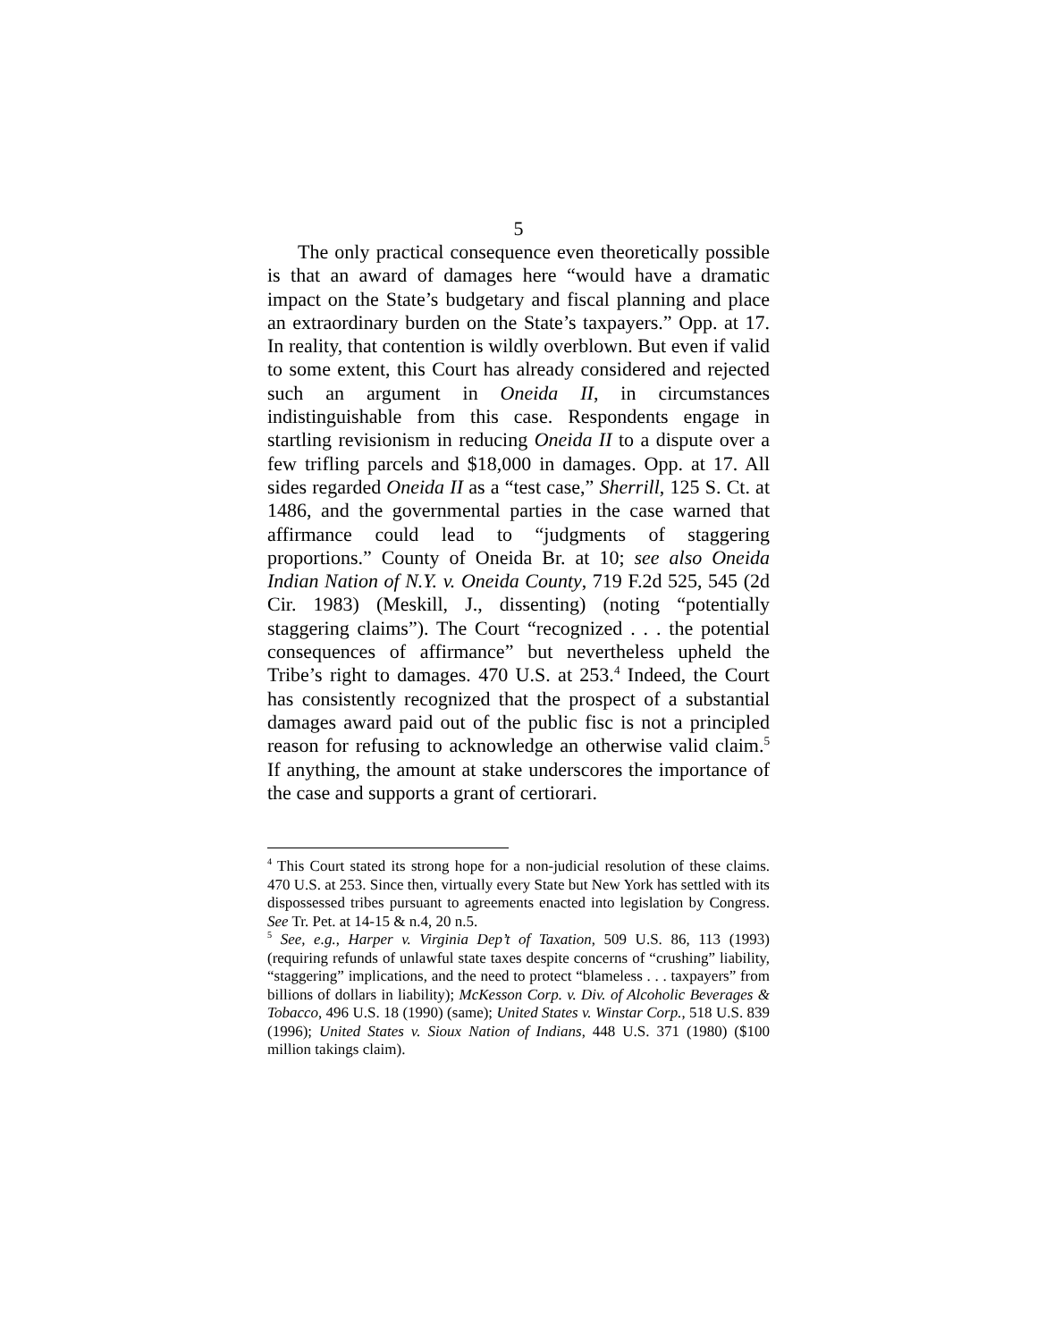5
The only practical consequence even theoretically possible is that an award of damages here “would have a dramatic impact on the State’s budgetary and fiscal planning and place an extraordinary burden on the State’s taxpayers.” Opp. at 17. In reality, that contention is wildly overblown. But even if valid to some extent, this Court has already considered and rejected such an argument in Oneida II, in circumstances indistinguishable from this case. Respondents engage in startling revisionism in reducing Oneida II to a dispute over a few trifling parcels and $18,000 in damages. Opp. at 17. All sides regarded Oneida II as a “test case,” Sherrill, 125 S. Ct. at 1486, and the governmental parties in the case warned that affirmance could lead to “judgments of staggering proportions.” County of Oneida Br. at 10; see also Oneida Indian Nation of N.Y. v. Oneida County, 719 F.2d 525, 545 (2d Cir. 1983) (Meskill, J., dissenting) (noting “potentially staggering claims”). The Court “recognized . . . the potential consequences of affirmance” but nevertheless upheld the Tribe’s right to damages. 470 U.S. at 253.<sup>4</sup> Indeed, the Court has consistently recognized that the prospect of a substantial damages award paid out of the public fisc is not a principled reason for refusing to acknowledge an otherwise valid claim.<sup>5</sup> If anything, the amount at stake underscores the importance of the case and supports a grant of certiorari.
<sup>4</sup> This Court stated its strong hope for a non-judicial resolution of these claims. 470 U.S. at 253. Since then, virtually every State but New York has settled with its dispossessed tribes pursuant to agreements enacted into legislation by Congress. See Tr. Pet. at 14-15 & n.4, 20 n.5.
<sup>5</sup> See, e.g., Harper v. Virginia Dep’t of Taxation, 509 U.S. 86, 113 (1993) (requiring refunds of unlawful state taxes despite concerns of “crushing” liability, “staggering” implications, and the need to protect “blameless . . . taxpayers” from billions of dollars in liability); McKesson Corp. v. Div. of Alcoholic Beverages & Tobacco, 496 U.S. 18 (1990) (same); United States v. Winstar Corp., 518 U.S. 839 (1996); United States v. Sioux Nation of Indians, 448 U.S. 371 (1980) ($100 million takings claim).